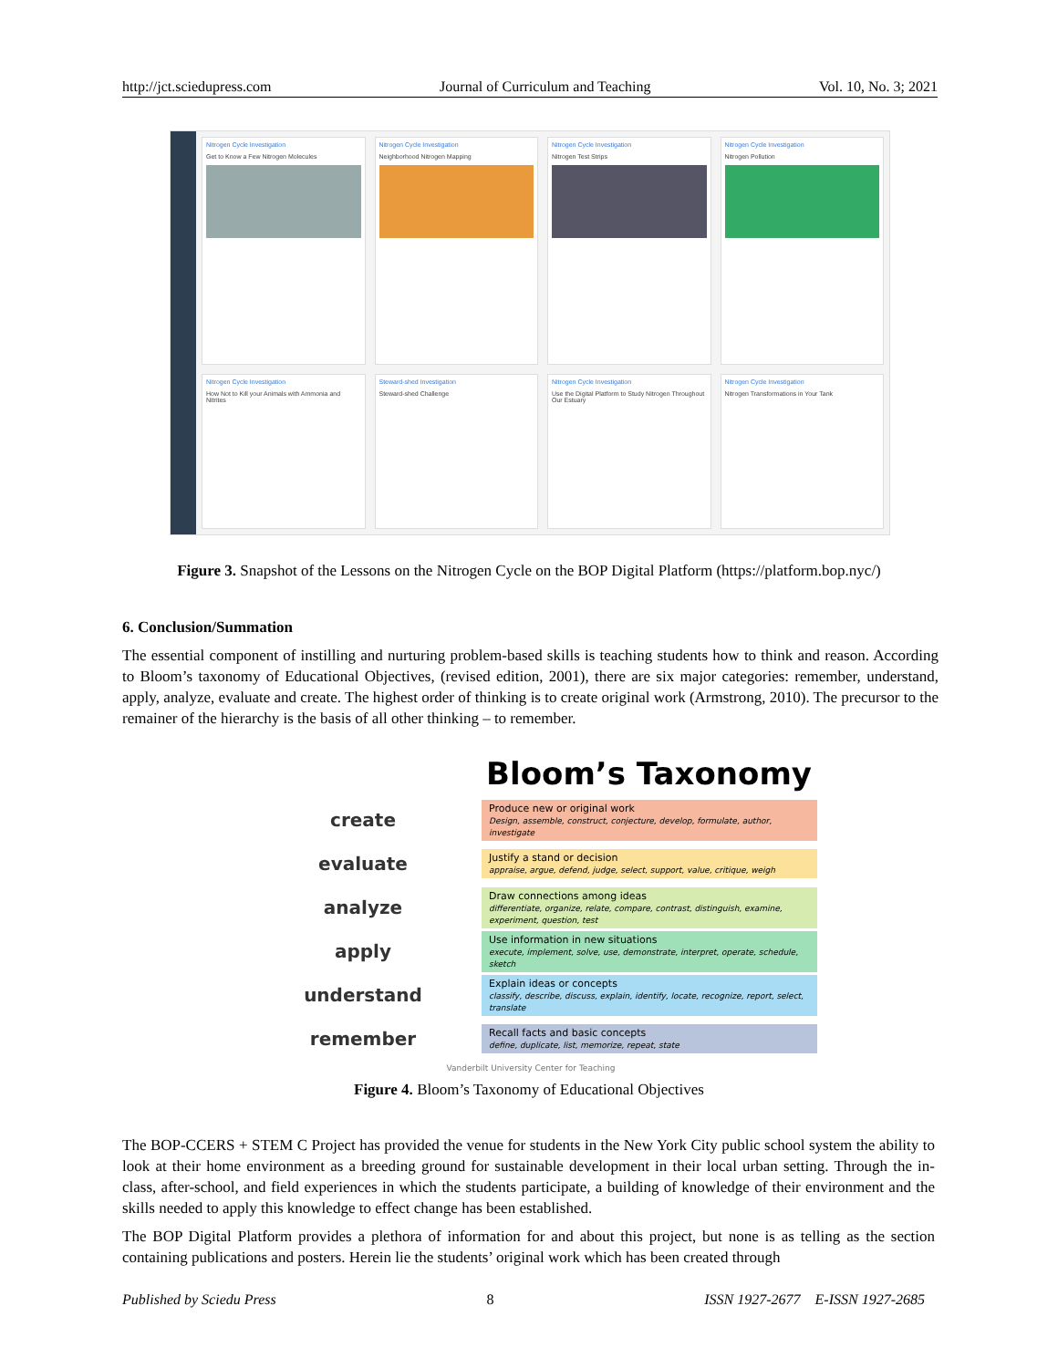http://jct.sciedupress.com Journal of Curriculum and Teaching Vol. 10, No. 3; 2021
Nitrogen Cycle Investigation
Get to Know a Few Nitrogen Molecules
Nitrogen Cycle Investigation
Neighborhood Nitrogen Mapping
Nitrogen Cycle Investigation
Nitrogen Test Strips
Nitrogen Cycle Investigation
Nitrogen Pollution
Nitrogen Cycle Investigation
How Not to Kill your Animals with Ammonia and Nitrites
Steward-shed Investigation
Steward-shed Challenge
Nitrogen Cycle Investigation
Use the Digital Platform to Study Nitrogen Throughout Our Estuary
Nitrogen Cycle Investigation
Nitrogen Transformations in Your Tank
Figure 3. Snapshot of the Lessons on the Nitrogen Cycle on the BOP Digital Platform (https://platform.bop.nyc/)
6. Conclusion/Summation
The essential component of instilling and nurturing problem-based skills is teaching students how to think and reason. According to Bloom’s taxonomy of Educational Objectives, (revised edition, 2001), there are six major categories: remember, understand, apply, analyze, evaluate and create. The highest order of thinking is to create original work (Armstrong, 2010). The precursor to the remainer of the hierarchy is the basis of all other thinking – to remember.
Bloom’s Taxonomy
create
Produce new or original work
Design, assemble, construct, conjecture, develop, formulate, author, investigate
evaluate
Justify a stand or decision
appraise, argue, defend, judge, select, support, value, critique, weigh
analyze
Draw connections among ideas
differentiate, organize, relate, compare, contrast, distinguish, examine, experiment, question, test
apply
Use information in new situations
execute, implement, solve, use, demonstrate, interpret, operate, schedule, sketch
understand
Explain ideas or concepts
classify, describe, discuss, explain, identify, locate, recognize, report, select, translate
remember
Recall facts and basic concepts
define, duplicate, list, memorize, repeat, state
Vanderbilt University Center for Teaching
Figure 4. Bloom’s Taxonomy of Educational Objectives
The BOP-CCERS + STEM C Project has provided the venue for students in the New York City public school system the ability to look at their home environment as a breeding ground for sustainable development in their local urban setting. Through the in-class, after-school, and field experiences in which the students participate, a building of knowledge of their environment and the skills needed to apply this knowledge to effect change has been established.
The BOP Digital Platform provides a plethora of information for and about this project, but none is as telling as the section containing publications and posters. Herein lie the students’ original work which has been created through
Published by Sciedu Press 8 ISSN 1927-2677 E-ISSN 1927-2685